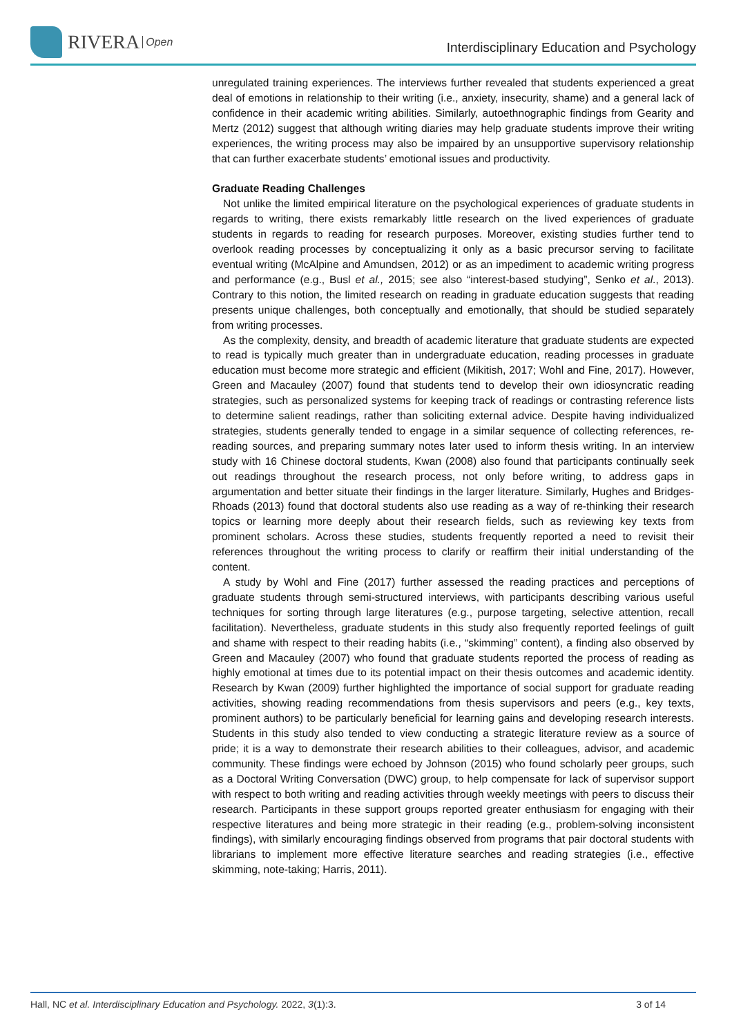RIVERA Open
Interdisciplinary Education and Psychology
unregulated training experiences. The interviews further revealed that students experienced a great deal of emotions in relationship to their writing (i.e., anxiety, insecurity, shame) and a general lack of confidence in their academic writing abilities. Similarly, autoethnographic findings from Gearity and Mertz (2012) suggest that although writing diaries may help graduate students improve their writing experiences, the writing process may also be impaired by an unsupportive supervisory relationship that can further exacerbate students’ emotional issues and productivity.
Graduate Reading Challenges
Not unlike the limited empirical literature on the psychological experiences of graduate students in regards to writing, there exists remarkably little research on the lived experiences of graduate students in regards to reading for research purposes. Moreover, existing studies further tend to overlook reading processes by conceptualizing it only as a basic precursor serving to facilitate eventual writing (McAlpine and Amundsen, 2012) or as an impediment to academic writing progress and performance (e.g., Busl et al., 2015; see also “interest-based studying”, Senko et al., 2013). Contrary to this notion, the limited research on reading in graduate education suggests that reading presents unique challenges, both conceptually and emotionally, that should be studied separately from writing processes.
As the complexity, density, and breadth of academic literature that graduate students are expected to read is typically much greater than in undergraduate education, reading processes in graduate education must become more strategic and efficient (Mikitish, 2017; Wohl and Fine, 2017). However, Green and Macauley (2007) found that students tend to develop their own idiosyncratic reading strategies, such as personalized systems for keeping track of readings or contrasting reference lists to determine salient readings, rather than soliciting external advice. Despite having individualized strategies, students generally tended to engage in a similar sequence of collecting references, re-reading sources, and preparing summary notes later used to inform thesis writing. In an interview study with 16 Chinese doctoral students, Kwan (2008) also found that participants continually seek out readings throughout the research process, not only before writing, to address gaps in argumentation and better situate their findings in the larger literature. Similarly, Hughes and Bridges-Rhoads (2013) found that doctoral students also use reading as a way of re-thinking their research topics or learning more deeply about their research fields, such as reviewing key texts from prominent scholars. Across these studies, students frequently reported a need to revisit their references throughout the writing process to clarify or reaffirm their initial understanding of the content.
A study by Wohl and Fine (2017) further assessed the reading practices and perceptions of graduate students through semi-structured interviews, with participants describing various useful techniques for sorting through large literatures (e.g., purpose targeting, selective attention, recall facilitation). Nevertheless, graduate students in this study also frequently reported feelings of guilt and shame with respect to their reading habits (i.e., “skimming” content), a finding also observed by Green and Macauley (2007) who found that graduate students reported the process of reading as highly emotional at times due to its potential impact on their thesis outcomes and academic identity. Research by Kwan (2009) further highlighted the importance of social support for graduate reading activities, showing reading recommendations from thesis supervisors and peers (e.g., key texts, prominent authors) to be particularly beneficial for learning gains and developing research interests. Students in this study also tended to view conducting a strategic literature review as a source of pride; it is a way to demonstrate their research abilities to their colleagues, advisor, and academic community. These findings were echoed by Johnson (2015) who found scholarly peer groups, such as a Doctoral Writing Conversation (DWC) group, to help compensate for lack of supervisor support with respect to both writing and reading activities through weekly meetings with peers to discuss their research. Participants in these support groups reported greater enthusiasm for engaging with their respective literatures and being more strategic in their reading (e.g., problem-solving inconsistent findings), with similarly encouraging findings observed from programs that pair doctoral students with librarians to implement more effective literature searches and reading strategies (i.e., effective skimming, note-taking; Harris, 2011).
Hall, NC et al. Interdisciplinary Education and Psychology. 2022, 3(1):3. 3 of 14